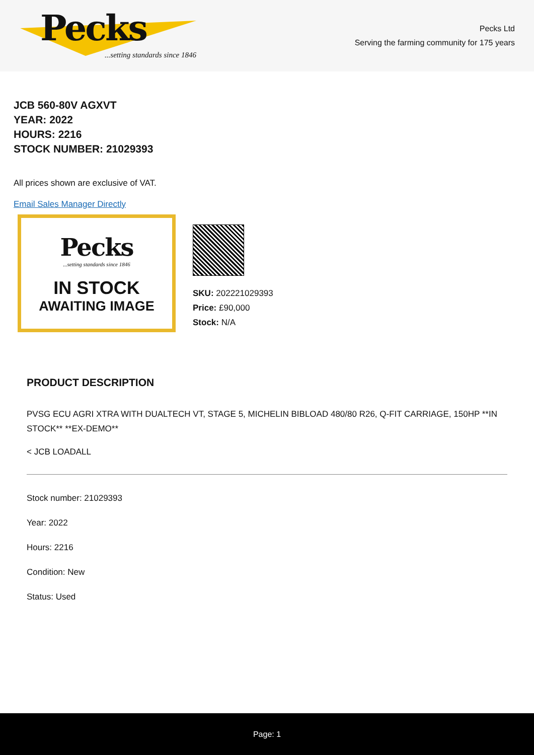Pecks
...setting standards since 1846
Pecks Ltd
Serving the farming community for 175 years
JCB 560-80V AGXVT
YEAR: 2022
HOURS: 2216
STOCK NUMBER: 21029393
All prices shown are exclusive of VAT.
Email Sales Manager Directly
Pecks
...setting standards since 1846
IN STOCK
AWAITING IMAGE
SKU: 202221029393
Price: £90,000
Stock: N/A
PRODUCT DESCRIPTION
PVSG ECU AGRI XTRA WITH DUALTECH VT, STAGE 5, MICHELIN BIBLOAD 480/80 R26, Q-FIT CARRIAGE, 150HP **IN STOCK** **EX-DEMO**
< JCB LOADALL
Stock number: 21029393
Year: 2022
Hours: 2216
Condition: New
Status: Used
Page: 1